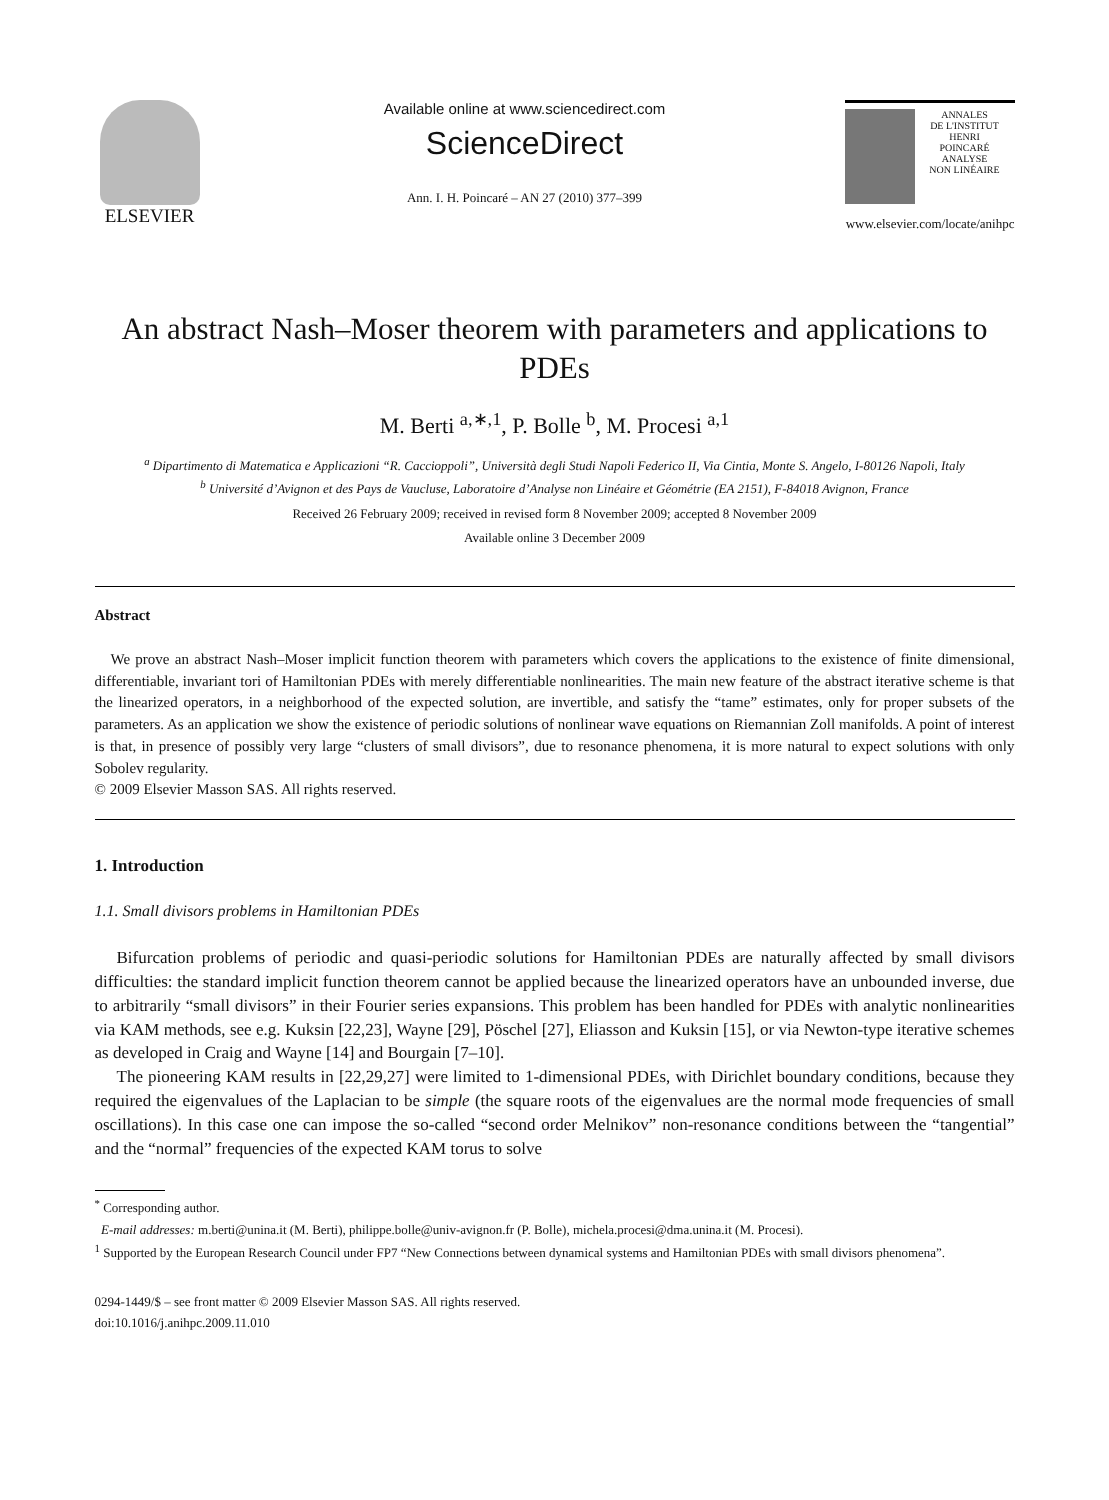ELSEVIER
Available online at www.sciencedirect.com
ScienceDirect
Ann. I. H. Poincaré – AN 27 (2010) 377–399
ANNALES
DE L'INSTITUT
HENRI
POINCARÉ
ANALYSE
NON LINÉAIRE
www.elsevier.com/locate/anihpc
An abstract Nash–Moser theorem with parameters and applications to PDEs
M. Berti <sup>a,∗,1</sup>, P. Bolle <sup>b</sup>, M. Procesi <sup>a,1</sup>
<sup>a</sup> Dipartimento di Matematica e Applicazioni “R. Caccioppoli”, Università degli Studi Napoli Federico II, Via Cintia, Monte S. Angelo, I-80126 Napoli, Italy
<sup>b</sup> Université d’Avignon et des Pays de Vaucluse, Laboratoire d’Analyse non Linéaire et Géométrie (EA 2151), F-84018 Avignon, France
Received 26 February 2009; received in revised form 8 November 2009; accepted 8 November 2009
Available online 3 December 2009
Abstract
We prove an abstract Nash–Moser implicit function theorem with parameters which covers the applications to the existence of finite dimensional, differentiable, invariant tori of Hamiltonian PDEs with merely differentiable nonlinearities. The main new feature of the abstract iterative scheme is that the linearized operators, in a neighborhood of the expected solution, are invertible, and satisfy the “tame” estimates, only for proper subsets of the parameters. As an application we show the existence of periodic solutions of nonlinear wave equations on Riemannian Zoll manifolds. A point of interest is that, in presence of possibly very large “clusters of small divisors”, due to resonance phenomena, it is more natural to expect solutions with only Sobolev regularity.
© 2009 Elsevier Masson SAS. All rights reserved.
1. Introduction
1.1. Small divisors problems in Hamiltonian PDEs
Bifurcation problems of periodic and quasi-periodic solutions for Hamiltonian PDEs are naturally affected by small divisors difficulties: the standard implicit function theorem cannot be applied because the linearized operators have an unbounded inverse, due to arbitrarily “small divisors” in their Fourier series expansions. This problem has been handled for PDEs with analytic nonlinearities via KAM methods, see e.g. Kuksin [22,23], Wayne [29], Pöschel [27], Eliasson and Kuksin [15], or via Newton-type iterative schemes as developed in Craig and Wayne [14] and Bourgain [7–10].
The pioneering KAM results in [22,29,27] were limited to 1-dimensional PDEs, with Dirichlet boundary conditions, because they required the eigenvalues of the Laplacian to be simple (the square roots of the eigenvalues are the normal mode frequencies of small oscillations). In this case one can impose the so-called “second order Melnikov” non-resonance conditions between the “tangential” and the “normal” frequencies of the expected KAM torus to solve
<sup>*</sup> Corresponding author.
E-mail addresses: m.berti@unina.it (M. Berti), philippe.bolle@univ-avignon.fr (P. Bolle), michela.procesi@dma.unina.it (M. Procesi).
<sup>1</sup> Supported by the European Research Council under FP7 “New Connections between dynamical systems and Hamiltonian PDEs with small divisors phenomena”.
0294-1449/$ – see front matter © 2009 Elsevier Masson SAS. All rights reserved.
doi:10.1016/j.anihpc.2009.11.010